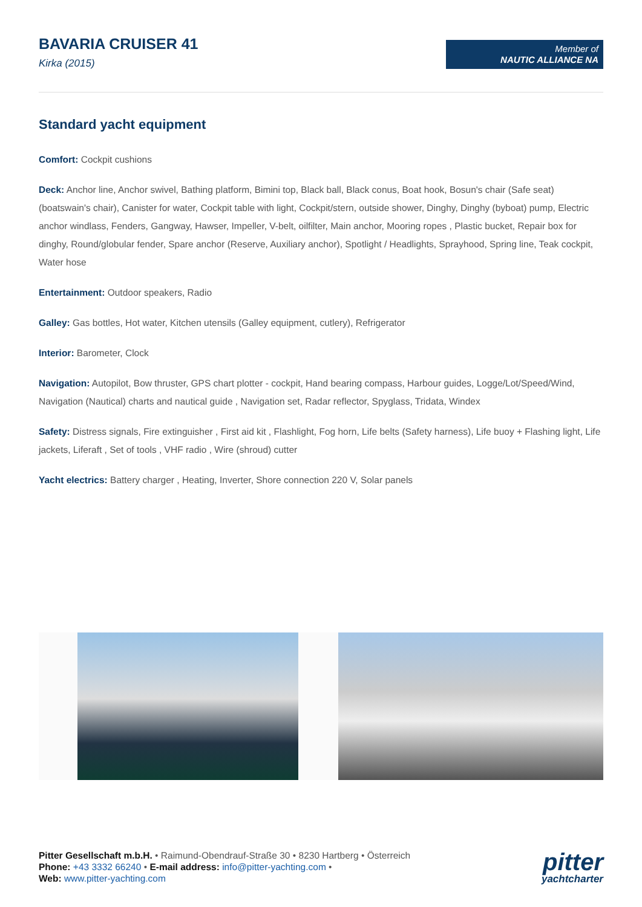BAVARIA CRUISER 41
Kirka (2015)
Member of
NAUTIC ALLIANCE NA
Standard yacht equipment
Comfort: Cockpit cushions
Deck: Anchor line, Anchor swivel, Bathing platform, Bimini top, Black ball, Black conus, Boat hook, Bosun's chair (Safe seat) (boatswain's chair), Canister for water, Cockpit table with light, Cockpit/stern, outside shower, Dinghy, Dinghy (byboat) pump, Electric anchor windlass, Fenders, Gangway, Hawser, Impeller, V-belt, oilfilter, Main anchor, Mooring ropes , Plastic bucket, Repair box for dinghy, Round/globular fender, Spare anchor (Reserve, Auxiliary anchor), Spotlight / Headlights, Sprayhood, Spring line, Teak cockpit, Water hose
Entertainment: Outdoor speakers, Radio
Galley: Gas bottles, Hot water, Kitchen utensils (Galley equipment, cutlery), Refrigerator
Interior: Barometer, Clock
Navigation: Autopilot, Bow thruster, GPS chart plotter - cockpit, Hand bearing compass, Harbour guides, Logge/Lot/Speed/Wind, Navigation (Nautical) charts and nautical guide , Navigation set, Radar reflector, Spyglass, Tridata, Windex
Safety: Distress signals, Fire extinguisher , First aid kit , Flashlight, Fog horn, Life belts (Safety harness), Life buoy + Flashing light, Life jackets, Liferaft , Set of tools , VHF radio , Wire (shroud) cutter
Yacht electrics: Battery charger , Heating, Inverter, Shore connection 220 V, Solar panels
Pitter Gesellschaft m.b.H. • Raimund-Obendrauf-Straße 30 • 8230 Hartberg • Österreich
Phone: +43 3332 66240 • E-mail address: info@pitter-yachting.com •
Web: www.pitter-yachting.com
pitter
yachtcharter